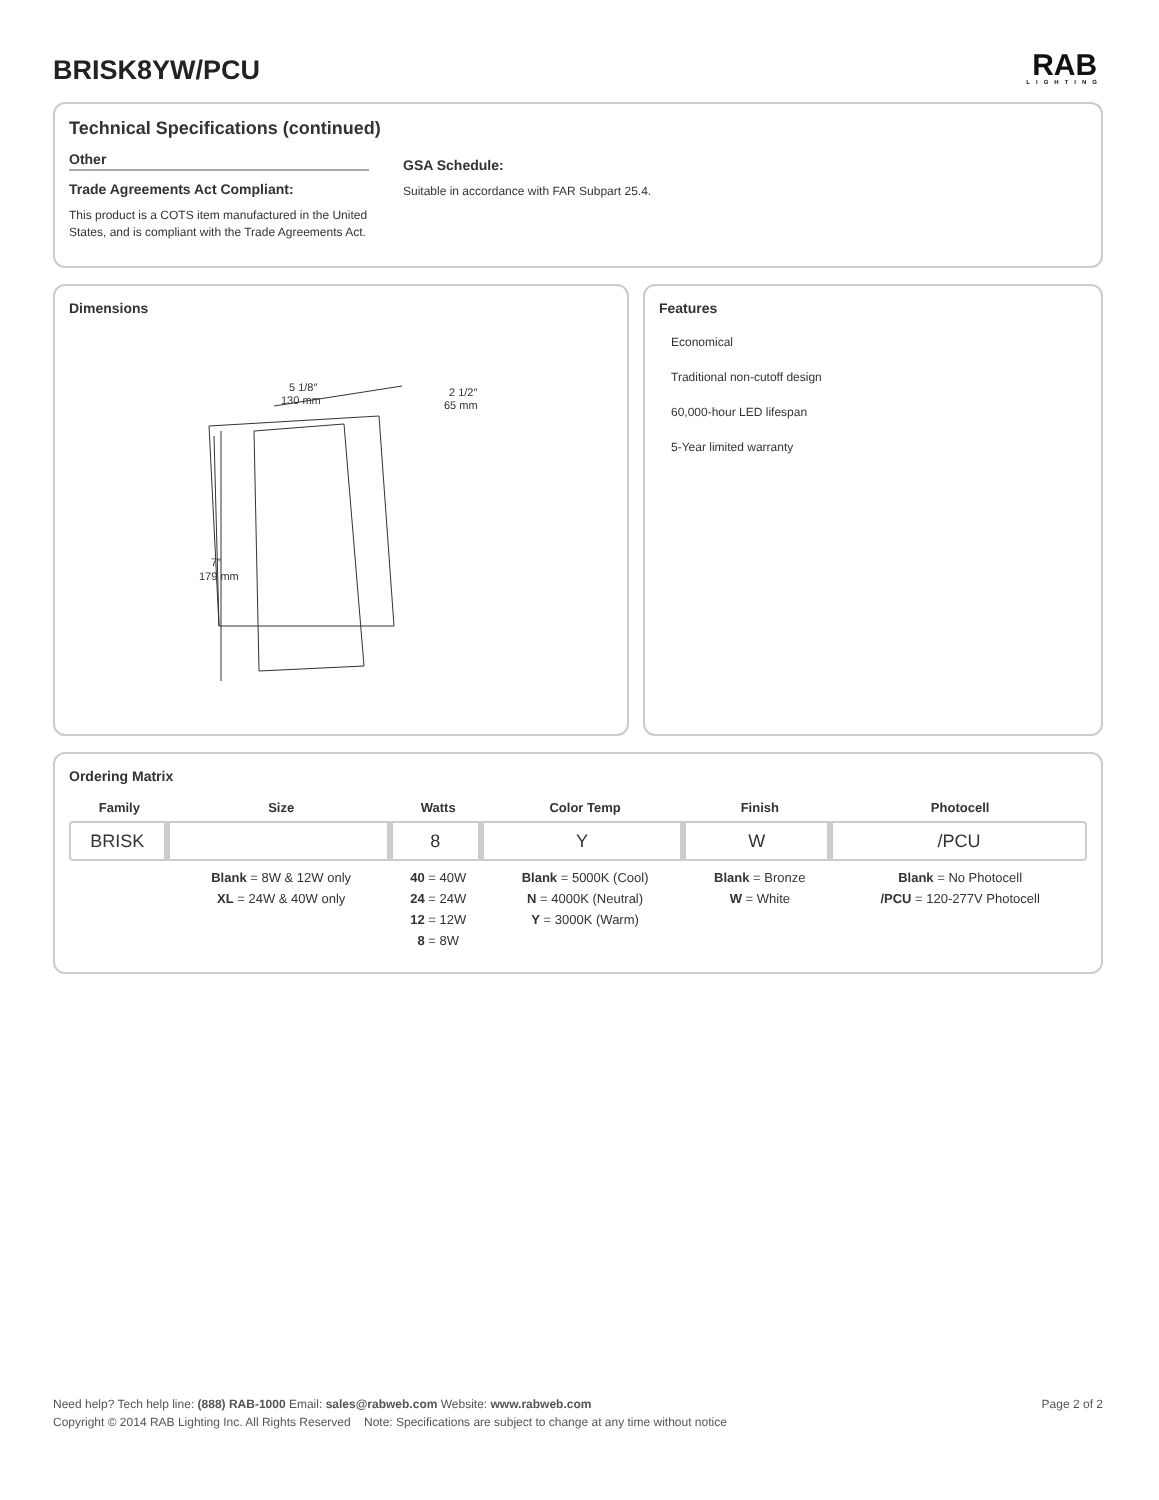BRISK8YW/PCU
RAB
LIGHTING
Technical Specifications (continued)
Other
Trade Agreements Act Compliant:
This product is a COTS item manufactured in the United States, and is compliant with the Trade Agreements Act.
GSA Schedule:
Suitable in accordance with FAR Subpart 25.4.
Dimensions
5 1/8″
130 mm
2 1/2″
65 mm
7″
179 mm
Features
Economical
Traditional non-cutoff design
60,000-hour LED lifespan
5-Year limited warranty
Ordering Matrix
| Family | Size | Watts | Color Temp | Finish | Photocell |
| --- | --- | --- | --- | --- | --- |
| BRISK | | 8 | Y | W | /PCU |
| | Blank = 8W & 12W only XL = 24W & 40W only | 40 = 40W 24 = 24W 12 = 12W 8 = 8W | Blank = 5000K (Cool) N = 4000K (Neutral) Y = 3000K (Warm) | Blank = Bronze W = White | Blank = No Photocell /PCU = 120-277V Photocell |
Page 2 of 2 Need help? Tech help line: (888) RAB-1000 Email: sales@rabweb.com Website: www.rabweb.com
Copyright © 2014 RAB Lighting Inc. All Rights Reserved Note: Specifications are subject to change at any time without notice